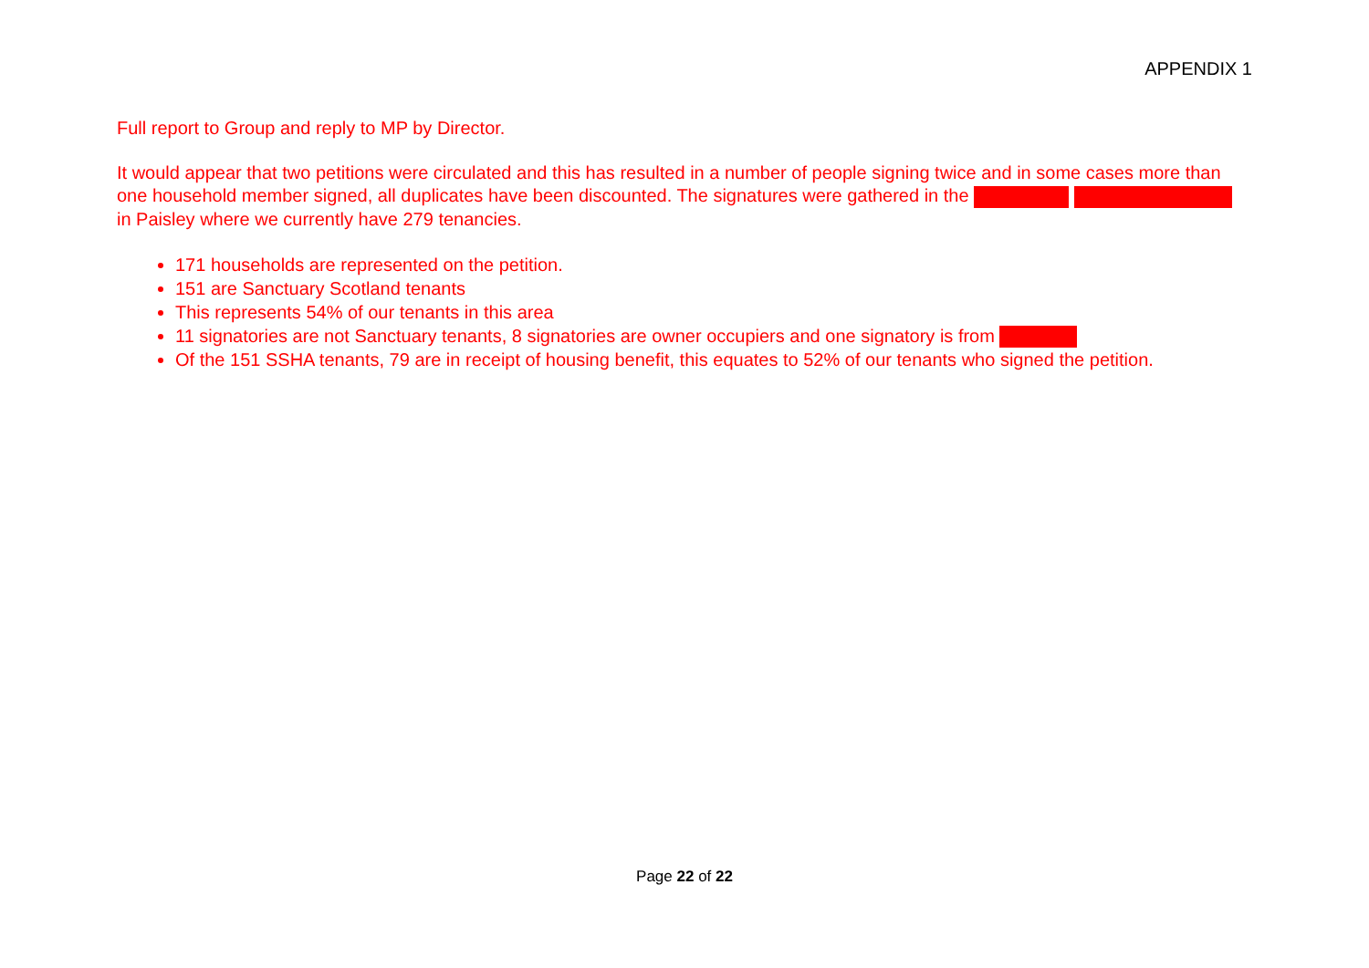APPENDIX 1
Full report to Group and reply to MP by Director.
It would appear that two petitions were circulated and this has resulted in a number of people signing twice and in some cases more than one household member signed, all duplicates have been discounted. The signatures were gathered in the in Paisley where we currently have 279 tenancies.
171 households are represented on the petition.
151 are Sanctuary Scotland tenants
This represents 54% of our tenants in this area
11 signatories are not Sanctuary tenants, 8 signatories are owner occupiers and one signatory is from
Of the 151 SSHA tenants, 79 are in receipt of housing benefit, this equates to 52% of our tenants who signed the petition.
Page 22 of 22